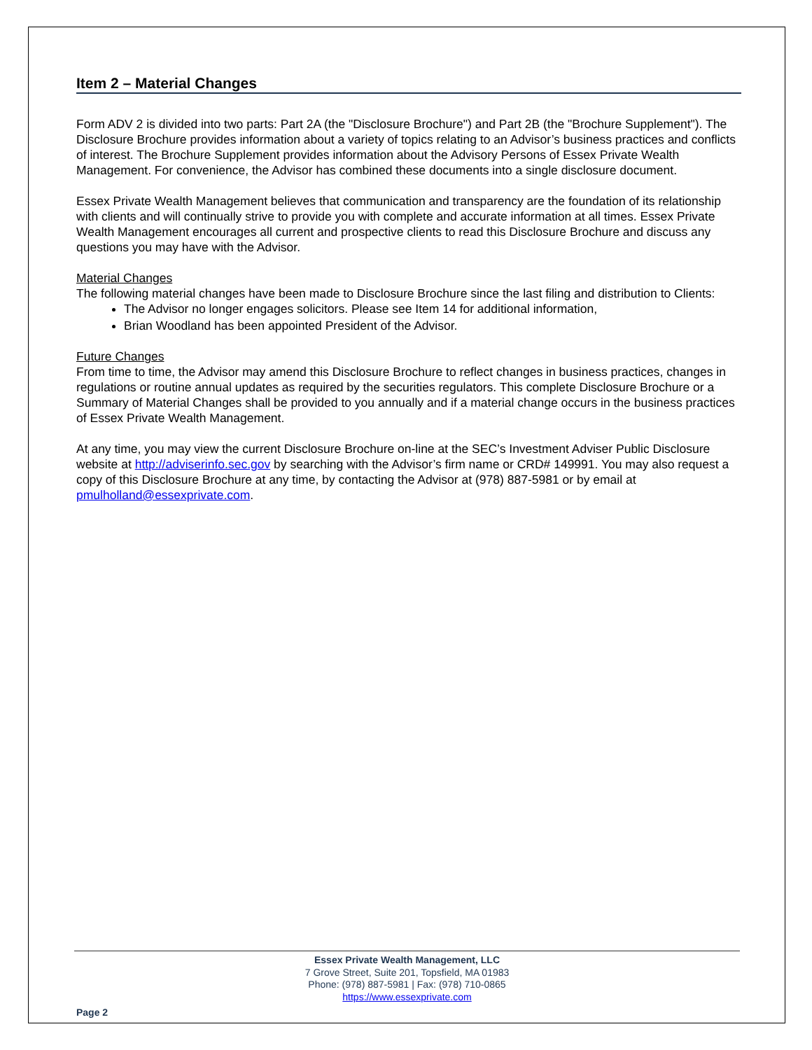Item 2 – Material Changes
Form ADV 2 is divided into two parts: Part 2A (the "Disclosure Brochure") and Part 2B (the "Brochure Supplement"). The Disclosure Brochure provides information about a variety of topics relating to an Advisor’s business practices and conflicts of interest. The Brochure Supplement provides information about the Advisory Persons of Essex Private Wealth Management. For convenience, the Advisor has combined these documents into a single disclosure document.
Essex Private Wealth Management believes that communication and transparency are the foundation of its relationship with clients and will continually strive to provide you with complete and accurate information at all times. Essex Private Wealth Management encourages all current and prospective clients to read this Disclosure Brochure and discuss any questions you may have with the Advisor.
Material Changes
The following material changes have been made to Disclosure Brochure since the last filing and distribution to Clients:
The Advisor no longer engages solicitors. Please see Item 14 for additional information,
Brian Woodland has been appointed President of the Advisor.
Future Changes
From time to time, the Advisor may amend this Disclosure Brochure to reflect changes in business practices, changes in regulations or routine annual updates as required by the securities regulators. This complete Disclosure Brochure or a Summary of Material Changes shall be provided to you annually and if a material change occurs in the business practices of Essex Private Wealth Management.
At any time, you may view the current Disclosure Brochure on-line at the SEC’s Investment Adviser Public Disclosure website at http://adviserinfo.sec.gov by searching with the Advisor’s firm name or CRD# 149991. You may also request a copy of this Disclosure Brochure at any time, by contacting the Advisor at (978) 887-5981 or by email at pmulholland@essexprivate.com.
Essex Private Wealth Management, LLC
7 Grove Street, Suite 201, Topsfield, MA 01983
Phone: (978) 887-5981 | Fax: (978) 710-0865
https://www.essexprivate.com
Page 2